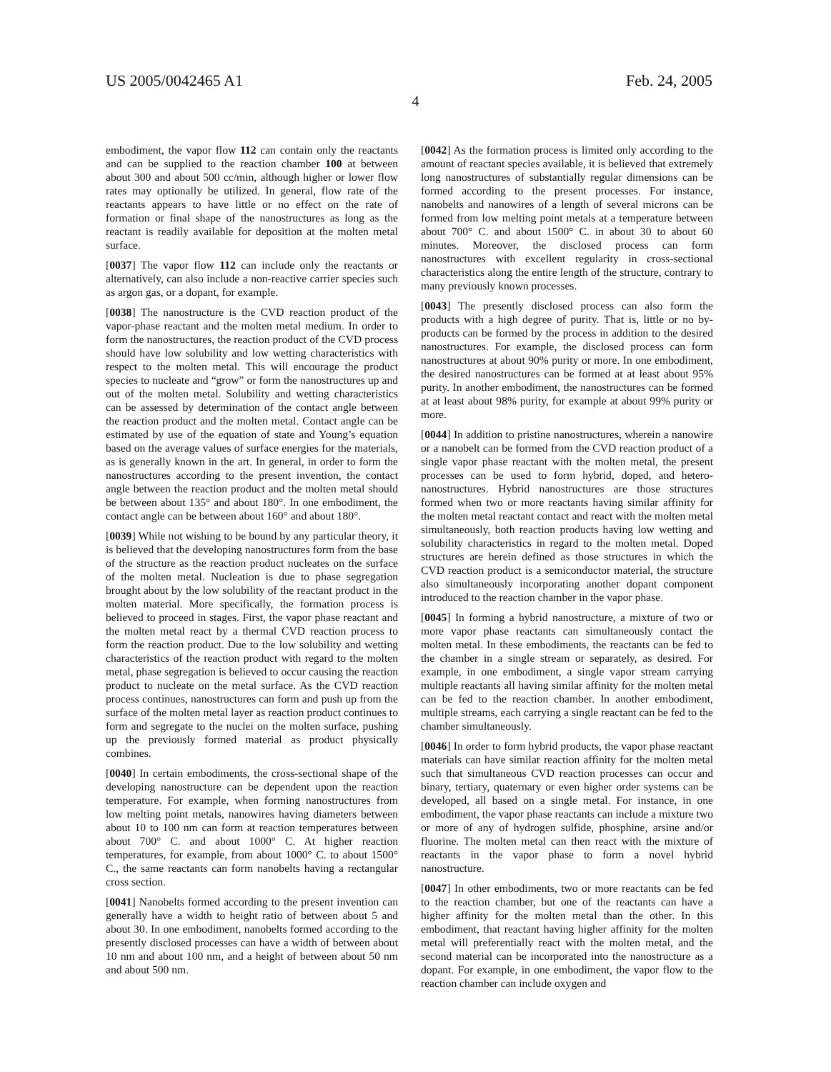US 2005/0042465 A1 Feb. 24, 2005
4
embodiment, the vapor flow 112 can contain only the reactants and can be supplied to the reaction chamber 100 at between about 300 and about 500 cc/min, although higher or lower flow rates may optionally be utilized. In general, flow rate of the reactants appears to have little or no effect on the rate of formation or final shape of the nanostructures as long as the reactant is readily available for deposition at the molten metal surface.
[0037] The vapor flow 112 can include only the reactants or alternatively, can also include a non-reactive carrier species such as argon gas, or a dopant, for example.
[0038] The nanostructure is the CVD reaction product of the vapor-phase reactant and the molten metal medium. In order to form the nanostructures, the reaction product of the CVD process should have low solubility and low wetting characteristics with respect to the molten metal. This will encourage the product species to nucleate and “grow” or form the nanostructures up and out of the molten metal. Solubility and wetting characteristics can be assessed by determination of the contact angle between the reaction product and the molten metal. Contact angle can be estimated by use of the equation of state and Young’s equation based on the average values of surface energies for the materials, as is generally known in the art. In general, in order to form the nanostructures according to the present invention, the contact angle between the reaction product and the molten metal should be between about 135° and about 180°. In one embodiment, the contact angle can be between about 160° and about 180°.
[0039] While not wishing to be bound by any particular theory, it is believed that the developing nanostructures form from the base of the structure as the reaction product nucleates on the surface of the molten metal. Nucleation is due to phase segregation brought about by the low solubility of the reactant product in the molten material. More specifically, the formation process is believed to proceed in stages. First, the vapor phase reactant and the molten metal react by a thermal CVD reaction process to form the reaction product. Due to the low solubility and wetting characteristics of the reaction product with regard to the molten metal, phase segregation is believed to occur causing the reaction product to nucleate on the metal surface. As the CVD reaction process continues, nanostructures can form and push up from the surface of the molten metal layer as reaction product continues to form and segregate to the nuclei on the molten surface, pushing up the previously formed material as product physically combines.
[0040] In certain embodiments, the cross-sectional shape of the developing nanostructure can be dependent upon the reaction temperature. For example, when forming nanostructures from low melting point metals, nanowires having diameters between about 10 to 100 nm can form at reaction temperatures between about 700° C. and about 1000° C. At higher reaction temperatures, for example, from about 1000° C. to about 1500° C., the same reactants can form nanobelts having a rectangular cross section.
[0041] Nanobelts formed according to the present invention can generally have a width to height ratio of between about 5 and about 30. In one embodiment, nanobelts formed according to the presently disclosed processes can have a width of between about 10 nm and about 100 nm, and a height of between about 50 nm and about 500 nm.
[0042] As the formation process is limited only according to the amount of reactant species available, it is believed that extremely long nanostructures of substantially regular dimensions can be formed according to the present processes. For instance, nanobelts and nanowires of a length of several microns can be formed from low melting point metals at a temperature between about 700° C. and about 1500° C. in about 30 to about 60 minutes. Moreover, the disclosed process can form nanostructures with excellent regularity in cross-sectional characteristics along the entire length of the structure, contrary to many previously known processes.
[0043] The presently disclosed process can also form the products with a high degree of purity. That is, little or no by-products can be formed by the process in addition to the desired nanostructures. For example, the disclosed process can form nanostructures at about 90% purity or more. In one embodiment, the desired nanostructures can be formed at at least about 95% purity. In another embodiment, the nanostructures can be formed at at least about 98% purity, for example at about 99% purity or more.
[0044] In addition to pristine nanostructures, wherein a nanowire or a nanobelt can be formed from the CVD reaction product of a single vapor phase reactant with the molten metal, the present processes can be used to form hybrid, doped, and hetero-nanostructures. Hybrid nanostructures are those structures formed when two or more reactants having similar affinity for the molten metal reactant contact and react with the molten metal simultaneously, both reaction products having low wetting and solubility characteristics in regard to the molten metal. Doped structures are herein defined as those structures in which the CVD reaction product is a semiconductor material, the structure also simultaneously incorporating another dopant component introduced to the reaction chamber in the vapor phase.
[0045] In forming a hybrid nanostructure, a mixture of two or more vapor phase reactants can simultaneously contact the molten metal. In these embodiments, the reactants can be fed to the chamber in a single stream or separately, as desired. For example, in one embodiment, a single vapor stream carrying multiple reactants all having similar affinity for the molten metal can be fed to the reaction chamber. In another embodiment, multiple streams, each carrying a single reactant can be fed to the chamber simultaneously.
[0046] In order to form hybrid products, the vapor phase reactant materials can have similar reaction affinity for the molten metal such that simultaneous CVD reaction processes can occur and binary, tertiary, quaternary or even higher order systems can be developed, all based on a single metal. For instance, in one embodiment, the vapor phase reactants can include a mixture two or more of any of hydrogen sulfide, phosphine, arsine and/or fluorine. The molten metal can then react with the mixture of reactants in the vapor phase to form a novel hybrid nanostructure.
[0047] In other embodiments, two or more reactants can be fed to the reaction chamber, but one of the reactants can have a higher affinity for the molten metal than the other. In this embodiment, that reactant having higher affinity for the molten metal will preferentially react with the molten metal, and the second material can be incorporated into the nanostructure as a dopant. For example, in one embodiment, the vapor flow to the reaction chamber can include oxygen and